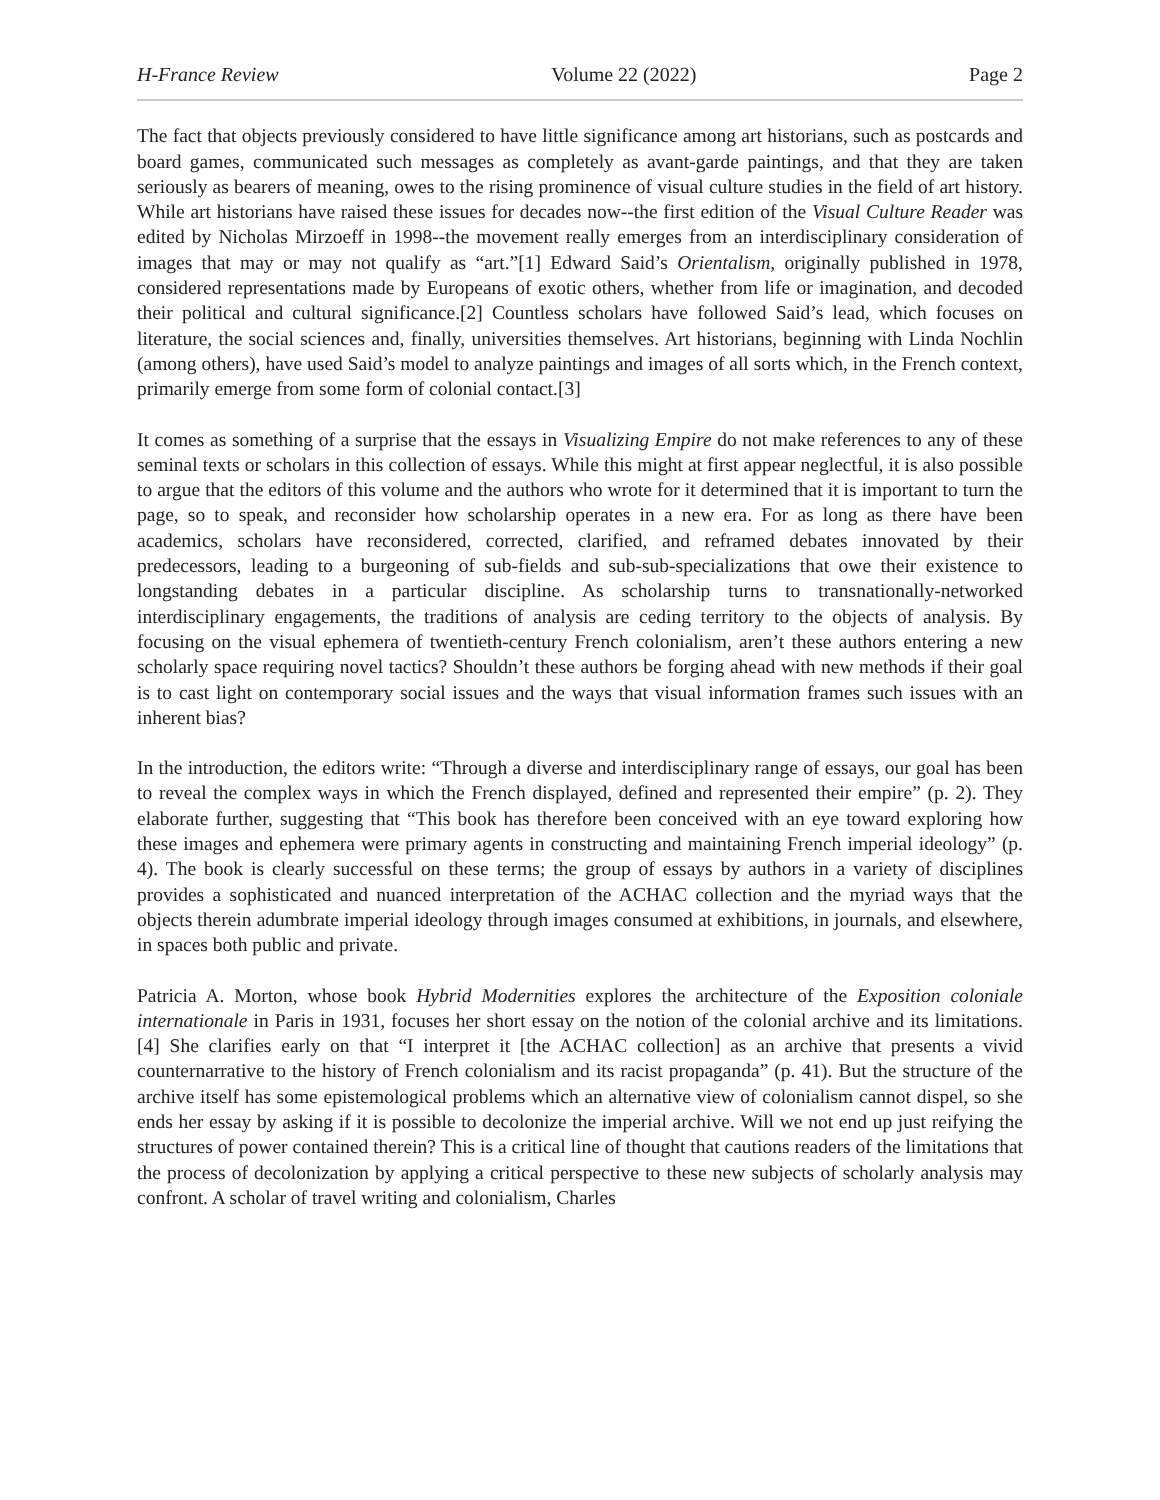H-France Review Volume 22 (2022) Page 2
The fact that objects previously considered to have little significance among art historians, such as postcards and board games, communicated such messages as completely as avant-garde paintings, and that they are taken seriously as bearers of meaning, owes to the rising prominence of visual culture studies in the field of art history. While art historians have raised these issues for decades now--the first edition of the Visual Culture Reader was edited by Nicholas Mirzoeff in 1998--the movement really emerges from an interdisciplinary consideration of images that may or may not qualify as “art.”[1] Edward Said’s Orientalism, originally published in 1978, considered representations made by Europeans of exotic others, whether from life or imagination, and decoded their political and cultural significance.[2] Countless scholars have followed Said’s lead, which focuses on literature, the social sciences and, finally, universities themselves. Art historians, beginning with Linda Nochlin (among others), have used Said’s model to analyze paintings and images of all sorts which, in the French context, primarily emerge from some form of colonial contact.[3]
It comes as something of a surprise that the essays in Visualizing Empire do not make references to any of these seminal texts or scholars in this collection of essays. While this might at first appear neglectful, it is also possible to argue that the editors of this volume and the authors who wrote for it determined that it is important to turn the page, so to speak, and reconsider how scholarship operates in a new era. For as long as there have been academics, scholars have reconsidered, corrected, clarified, and reframed debates innovated by their predecessors, leading to a burgeoning of sub-fields and sub-sub-specializations that owe their existence to longstanding debates in a particular discipline. As scholarship turns to transnationally-networked interdisciplinary engagements, the traditions of analysis are ceding territory to the objects of analysis. By focusing on the visual ephemera of twentieth-century French colonialism, aren’t these authors entering a new scholarly space requiring novel tactics? Shouldn’t these authors be forging ahead with new methods if their goal is to cast light on contemporary social issues and the ways that visual information frames such issues with an inherent bias?
In the introduction, the editors write: “Through a diverse and interdisciplinary range of essays, our goal has been to reveal the complex ways in which the French displayed, defined and represented their empire” (p. 2). They elaborate further, suggesting that “This book has therefore been conceived with an eye toward exploring how these images and ephemera were primary agents in constructing and maintaining French imperial ideology” (p. 4). The book is clearly successful on these terms; the group of essays by authors in a variety of disciplines provides a sophisticated and nuanced interpretation of the ACHAC collection and the myriad ways that the objects therein adumbrate imperial ideology through images consumed at exhibitions, in journals, and elsewhere, in spaces both public and private.
Patricia A. Morton, whose book Hybrid Modernities explores the architecture of the Exposition coloniale internationale in Paris in 1931, focuses her short essay on the notion of the colonial archive and its limitations.[4] She clarifies early on that “I interpret it [the ACHAC collection] as an archive that presents a vivid counternarrative to the history of French colonialism and its racist propaganda” (p. 41). But the structure of the archive itself has some epistemological problems which an alternative view of colonialism cannot dispel, so she ends her essay by asking if it is possible to decolonize the imperial archive. Will we not end up just reifying the structures of power contained therein? This is a critical line of thought that cautions readers of the limitations that the process of decolonization by applying a critical perspective to these new subjects of scholarly analysis may confront. A scholar of travel writing and colonialism, Charles